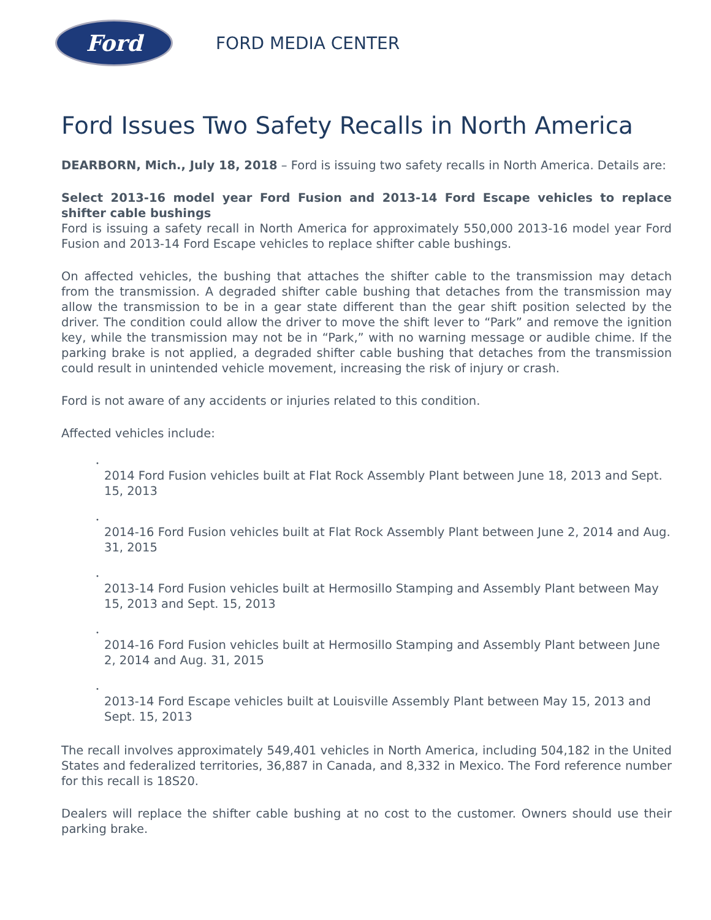Ford
FORD MEDIA CENTER
Ford Issues Two Safety Recalls in North America
DEARBORN, Mich., July 18, 2018 – Ford is issuing two safety recalls in North America. Details are:
Select 2013-16 model year Ford Fusion and 2013-14 Ford Escape vehicles to replace shifter cable bushings
Ford is issuing a safety recall in North America for approximately 550,000 2013-16 model year Ford Fusion and 2013-14 Ford Escape vehicles to replace shifter cable bushings.
On affected vehicles, the bushing that attaches the shifter cable to the transmission may detach from the transmission. A degraded shifter cable bushing that detaches from the transmission may allow the transmission to be in a gear state different than the gear shift position selected by the driver. The condition could allow the driver to move the shift lever to “Park” and remove the ignition key, while the transmission may not be in “Park,” with no warning message or audible chime. If the parking brake is not applied, a degraded shifter cable bushing that detaches from the transmission could result in unintended vehicle movement, increasing the risk of injury or crash.
Ford is not aware of any accidents or injuries related to this condition.
Affected vehicles include:
•
2014 Ford Fusion vehicles built at Flat Rock Assembly Plant between June 18, 2013 and Sept. 15, 2013
•
2014-16 Ford Fusion vehicles built at Flat Rock Assembly Plant between June 2, 2014 and Aug. 31, 2015
•
2013-14 Ford Fusion vehicles built at Hermosillo Stamping and Assembly Plant between May 15, 2013 and Sept. 15, 2013
•
2014-16 Ford Fusion vehicles built at Hermosillo Stamping and Assembly Plant between June 2, 2014 and Aug. 31, 2015
•
2013-14 Ford Escape vehicles built at Louisville Assembly Plant between May 15, 2013 and Sept. 15, 2013
The recall involves approximately 549,401 vehicles in North America, including 504,182 in the United States and federalized territories, 36,887 in Canada, and 8,332 in Mexico. The Ford reference number for this recall is 18S20.
Dealers will replace the shifter cable bushing at no cost to the customer. Owners should use their parking brake.